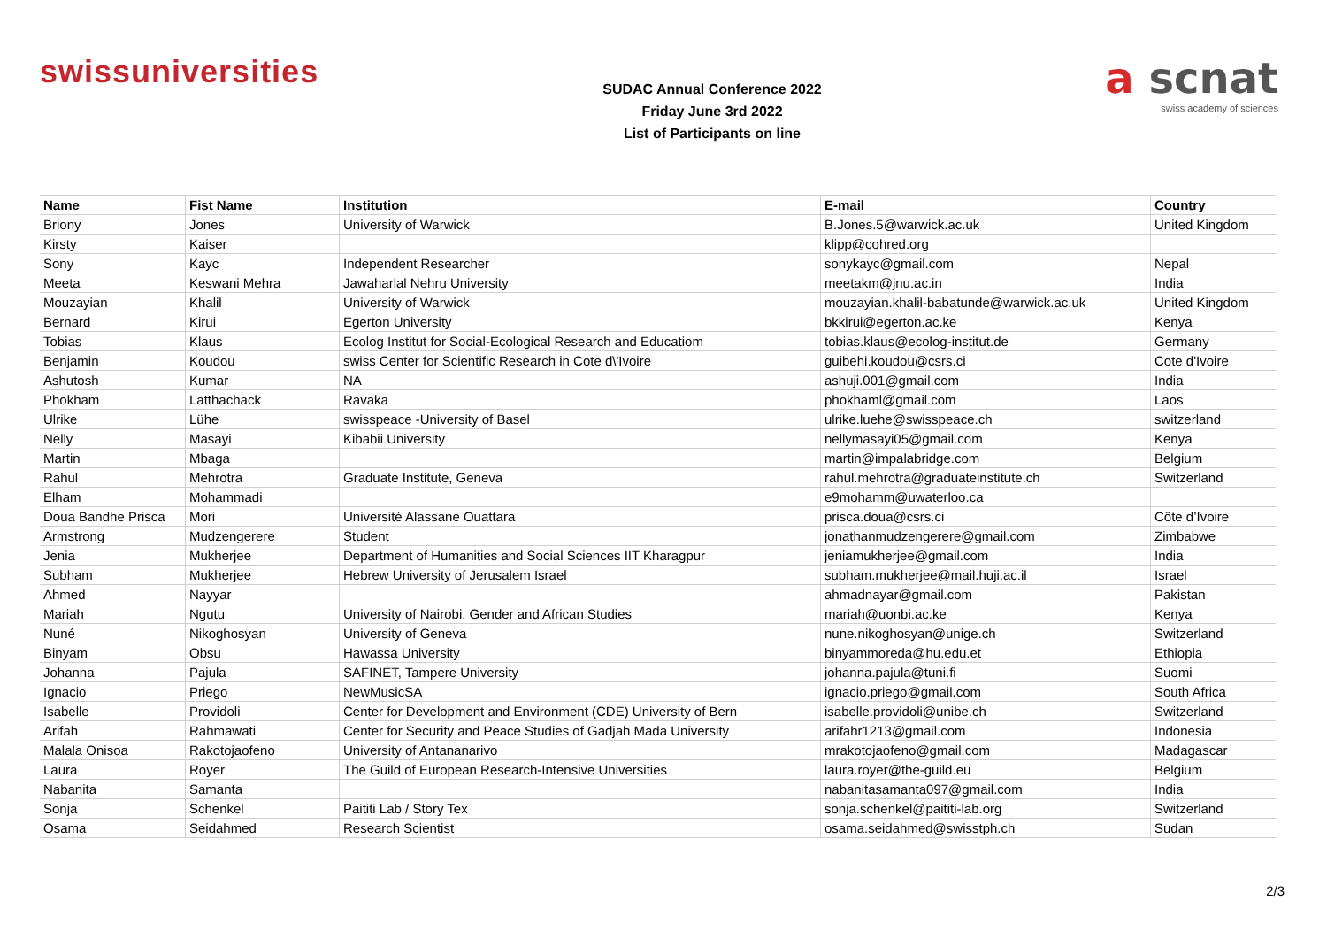swissuniversities
SUDAC Annual Conference 2022
Friday June 3rd 2022
List of Participants on line
a scnat
swiss academy of sciences
| Name | Fist Name | Institution | E-mail | Country |
| --- | --- | --- | --- | --- |
| Briony | Jones | University of Warwick | B.Jones.5@warwick.ac.uk | United Kingdom |
| Kirsty | Kaiser | | klipp@cohred.org | |
| Sony | Kayc | Independent Researcher | sonykayc@gmail.com | Nepal |
| Meeta | Keswani Mehra | Jawaharlal Nehru University | meetakm@jnu.ac.in | India |
| Mouzayian | Khalil | University of Warwick | mouzayian.khalil-babatunde@warwick.ac.uk | United Kingdom |
| Bernard | Kirui | Egerton University | bkkirui@egerton.ac.ke | Kenya |
| Tobias | Klaus | Ecolog Institut for Social-Ecological Research and Educatiom | tobias.klaus@ecolog-institut.de | Germany |
| Benjamin | Koudou | swiss Center for Scientific Research in Cote d\'Ivoire | guibehi.koudou@csrs.ci | Cote d'Ivoire |
| Ashutosh | Kumar | NA | ashuji.001@gmail.com | India |
| Phokham | Latthachack | Ravaka | phokhaml@gmail.com | Laos |
| Ulrike | Lühe | swisspeace -University of Basel | ulrike.luehe@swisspeace.ch | switzerland |
| Nelly | Masayi | Kibabii University | nellymasayi05@gmail.com | Kenya |
| Martin | Mbaga | | martin@impalabridge.com | Belgium |
| Rahul | Mehrotra | Graduate Institute, Geneva | rahul.mehrotra@graduateinstitute.ch | Switzerland |
| Elham | Mohammadi | | e9mohamm@uwaterloo.ca | |
| Doua Bandhe Prisca | Mori | Université Alassane Ouattara | prisca.doua@csrs.ci | Côte d’Ivoire |
| Armstrong | Mudzengerere | Student | jonathanmudzengerere@gmail.com | Zimbabwe |
| Jenia | Mukherjee | Department of Humanities and Social Sciences IIT Kharagpur | jeniamukherjee@gmail.com | India |
| Subham | Mukherjee | Hebrew University of Jerusalem Israel | subham.mukherjee@mail.huji.ac.il | Israel |
| Ahmed | Nayyar | | ahmadnayar@gmail.com | Pakistan |
| Mariah | Ngutu | University of Nairobi, Gender and African Studies | mariah@uonbi.ac.ke | Kenya |
| Nuné | Nikoghosyan | University of Geneva | nune.nikoghosyan@unige.ch | Switzerland |
| Binyam | Obsu | Hawassa University | binyammoreda@hu.edu.et | Ethiopia |
| Johanna | Pajula | SAFINET, Tampere University | johanna.pajula@tuni.fi | Suomi |
| Ignacio | Priego | NewMusicSA | ignacio.priego@gmail.com | South Africa |
| Isabelle | Providoli | Center for Development and Environment (CDE) University of Bern | isabelle.providoli@unibe.ch | Switzerland |
| Arifah | Rahmawati | Center for Security and Peace Studies of Gadjah Mada University | arifahr1213@gmail.com | Indonesia |
| Malala Onisoa | Rakotojaofeno | University of Antananarivo | mrakotojaofeno@gmail.com | Madagascar |
| Laura | Royer | The Guild of European Research-Intensive Universities | laura.royer@the-guild.eu | Belgium |
| Nabanita | Samanta | | nabanitasamanta097@gmail.com | India |
| Sonja | Schenkel | Paititi Lab / Story Tex | sonja.schenkel@paititi-lab.org | Switzerland |
| Osama | Seidahmed | Research Scientist | osama.seidahmed@swisstph.ch | Sudan |
2/3